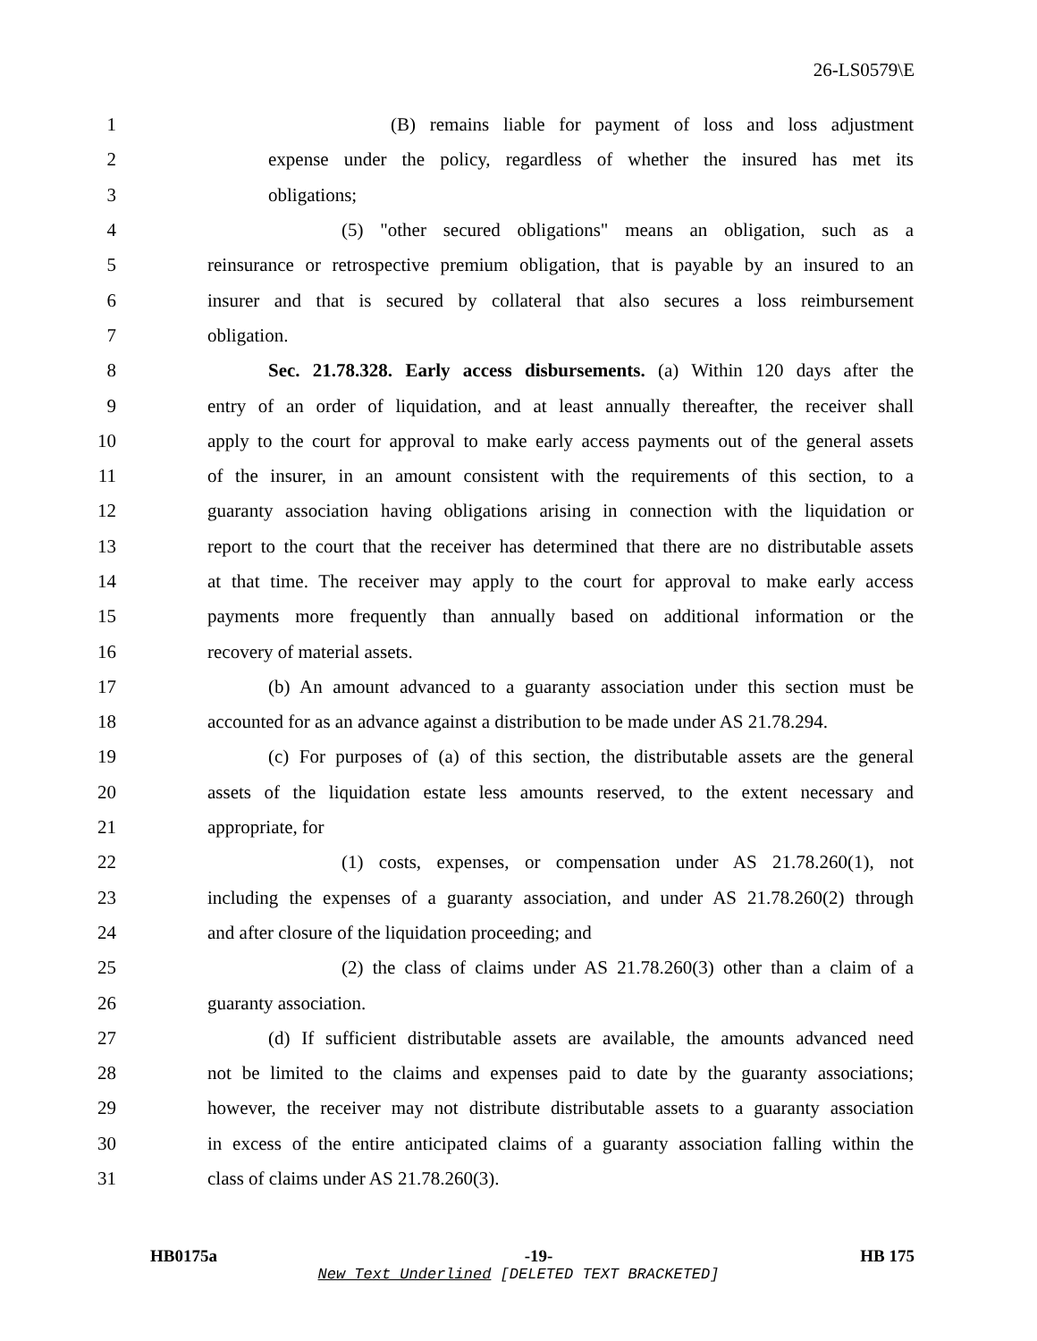26-LS0579\E
1 (B) remains liable for payment of loss and loss adjustment
2 expense under the policy, regardless of whether the insured has met its
3 obligations;
4 (5) "other secured obligations" means an obligation, such as a
5 reinsurance or retrospective premium obligation, that is payable by an insured to an
6 insurer and that is secured by collateral that also secures a loss reimbursement
7 obligation.
8 Sec. 21.78.328. Early access disbursements. (a) Within 120 days after the
9 entry of an order of liquidation, and at least annually thereafter, the receiver shall
10 apply to the court for approval to make early access payments out of the general assets
11 of the insurer, in an amount consistent with the requirements of this section, to a
12 guaranty association having obligations arising in connection with the liquidation or
13 report to the court that the receiver has determined that there are no distributable assets
14 at that time. The receiver may apply to the court for approval to make early access
15 payments more frequently than annually based on additional information or the
16 recovery of material assets.
17 (b) An amount advanced to a guaranty association under this section must be
18 accounted for as an advance against a distribution to be made under AS 21.78.294.
19 (c) For purposes of (a) of this section, the distributable assets are the general
20 assets of the liquidation estate less amounts reserved, to the extent necessary and
21 appropriate, for
22 (1) costs, expenses, or compensation under AS 21.78.260(1), not
23 including the expenses of a guaranty association, and under AS 21.78.260(2) through
24 and after closure of the liquidation proceeding; and
25 (2) the class of claims under AS 21.78.260(3) other than a claim of a
26 guaranty association.
27 (d) If sufficient distributable assets are available, the amounts advanced need
28 not be limited to the claims and expenses paid to date by the guaranty associations;
29 however, the receiver may not distribute distributable assets to a guaranty association
30 in excess of the entire anticipated claims of a guaranty association falling within the
31 class of claims under AS 21.78.260(3).
HB0175a -19- HB 175
New Text Underlined [DELETED TEXT BRACKETED]